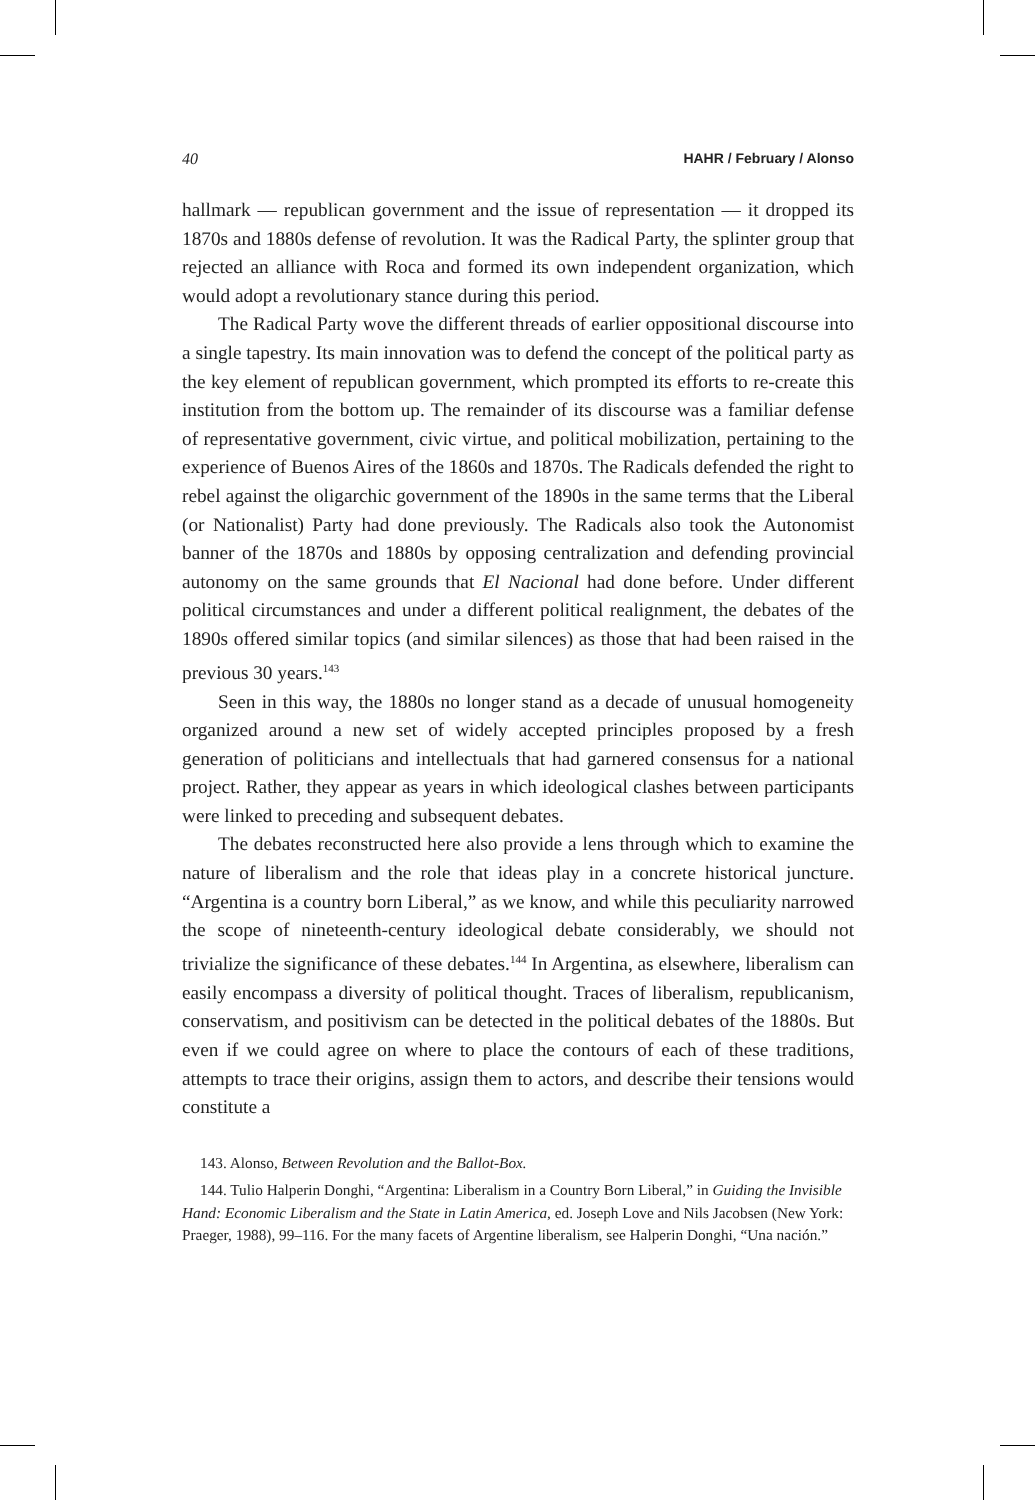40 HAHR / February / Alonso
hallmark — republican government and the issue of representation — it dropped its 1870s and 1880s defense of revolution. It was the Radical Party, the splinter group that rejected an alliance with Roca and formed its own independent organization, which would adopt a revolutionary stance during this period.
The Radical Party wove the different threads of earlier oppositional discourse into a single tapestry. Its main innovation was to defend the concept of the political party as the key element of republican government, which prompted its efforts to re-create this institution from the bottom up. The remainder of its discourse was a familiar defense of representative government, civic virtue, and political mobilization, pertaining to the experience of Buenos Aires of the 1860s and 1870s. The Radicals defended the right to rebel against the oligarchic government of the 1890s in the same terms that the Liberal (or Nationalist) Party had done previously. The Radicals also took the Autonomist banner of the 1870s and 1880s by opposing centralization and defending provincial autonomy on the same grounds that El Nacional had done before. Under different political circumstances and under a different political realignment, the debates of the 1890s offered similar topics (and similar silences) as those that had been raised in the previous 30 years.<sup>143</sup>
Seen in this way, the 1880s no longer stand as a decade of unusual homogeneity organized around a new set of widely accepted principles proposed by a fresh generation of politicians and intellectuals that had garnered consensus for a national project. Rather, they appear as years in which ideological clashes between participants were linked to preceding and subsequent debates.
The debates reconstructed here also provide a lens through which to examine the nature of liberalism and the role that ideas play in a concrete historical juncture. “Argentina is a country born Liberal,” as we know, and while this peculiarity narrowed the scope of nineteenth-century ideological debate considerably, we should not trivialize the significance of these debates.<sup>144</sup> In Argentina, as elsewhere, liberalism can easily encompass a diversity of political thought. Traces of liberalism, republicanism, conservatism, and positivism can be detected in the political debates of the 1880s. But even if we could agree on where to place the contours of each of these traditions, attempts to trace their origins, assign them to actors, and describe their tensions would constitute a
143. Alonso, Between Revolution and the Ballot-Box.
144. Tulio Halperin Donghi, “Argentina: Liberalism in a Country Born Liberal,” in Guiding the Invisible Hand: Economic Liberalism and the State in Latin America, ed. Joseph Love and Nils Jacobsen (New York: Praeger, 1988), 99–116. For the many facets of Argentine liberalism, see Halperin Donghi, “Una nación.”